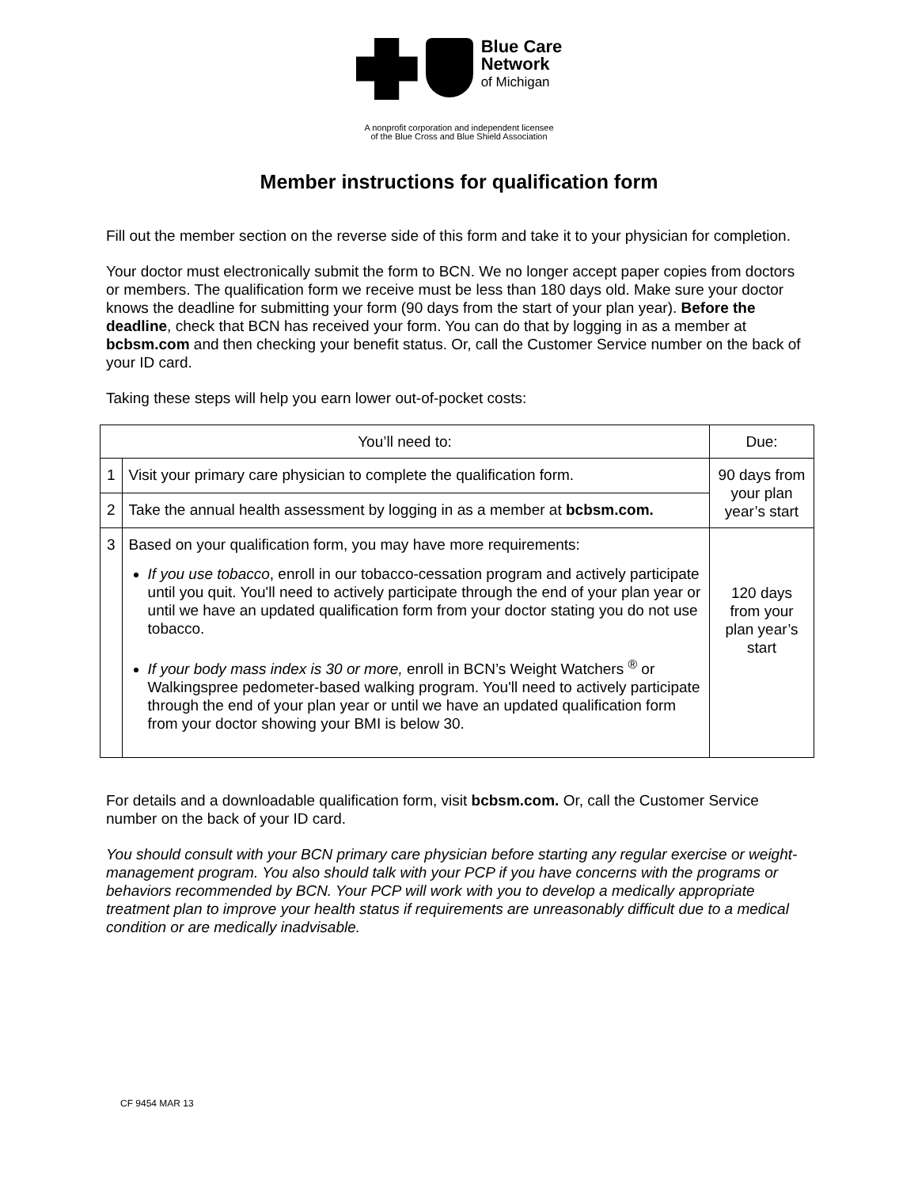Blue Care
Network
of Michigan
A nonprofit corporation and independent licensee
of the Blue Cross and Blue Shield Association
Member instructions for qualification form
Fill out the member section on the reverse side of this form and take it to your physician for completion.
Your doctor must electronically submit the form to BCN. We no longer accept paper copies from doctors or members. The qualification form we receive must be less than 180 days old. Make sure your doctor knows the deadline for submitting your form (90 days from the start of your plan year). Before the deadline, check that BCN has received your form. You can do that by logging in as a member at bcbsm.com and then checking your benefit status. Or, call the Customer Service number on the back of your ID card.
Taking these steps will help you earn lower out-of-pocket costs:
| You’ll need to: | | Due: |
| --- | --- | --- |
| 1 | Visit your primary care physician to complete the qualification form. | 90 days from your plan year’s start |
| 2 | Take the annual health assessment by logging in as a member at bcbsm.com. | |
| 3 | Based on your qualification form, you may have more requirements: If you use tobacco , enroll in our tobacco-cessation program and actively participate until you quit. You'll need to actively participate through the end of your plan year or until we have an updated qualification form from your doctor stating you do not use tobacco. If your body mass index is 30 or more, enroll in BCN’s Weight Watchers <sup>®</sup> or Walkingspree pedometer-based walking program. You'll need to actively participate through the end of your plan year or until we have an updated qualification form from your doctor showing your BMI is below 30. | 120 days from your plan year’s start |
For details and a downloadable qualification form, visit bcbsm.com. Or, call the Customer Service number on the back of your ID card.
You should consult with your BCN primary care physician before starting any regular exercise or weight-management program. You also should talk with your PCP if you have concerns with the programs or behaviors recommended by BCN. Your PCP will work with you to develop a medically appropriate treatment plan to improve your health status if requirements are unreasonably difficult due to a medical condition or are medically inadvisable.
CF 9454 MAR 13